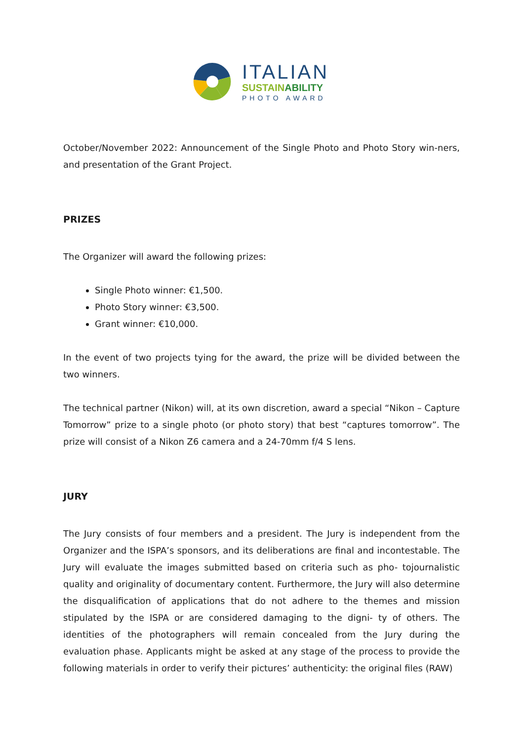ITALIAN
SUSTAINABILITY
PHOTO AWARD
October/November 2022: Announcement of the Single Photo and Photo Story win-ners, and presentation of the Grant Project.
PRIZES
The Organizer will award the following prizes:
Single Photo winner: €1,500.
Photo Story winner: €3,500.
Grant winner: €10,000.
In the event of two projects tying for the award, the prize will be divided between the two winners.
The technical partner (Nikon) will, at its own discretion, award a special “Nikon – Capture Tomorrow” prize to a single photo (or photo story) that best “captures tomorrow”. The prize will consist of a Nikon Z6 camera and a 24-70mm f/4 S lens.
JURY
The Jury consists of four members and a president. The Jury is independent from the Organizer and the ISPA’s sponsors, and its deliberations are final and incontestable. The Jury will evaluate the images submitted based on criteria such as pho- tojournalistic quality and originality of documentary content. Furthermore, the Jury will also determine the disqualification of applications that do not adhere to the themes and mission stipulated by the ISPA or are considered damaging to the digni- ty of others. The identities of the photographers will remain concealed from the Jury during the evaluation phase. Applicants might be asked at any stage of the process to provide the following materials in order to verify their pictures’ authenticity: the original files (RAW)